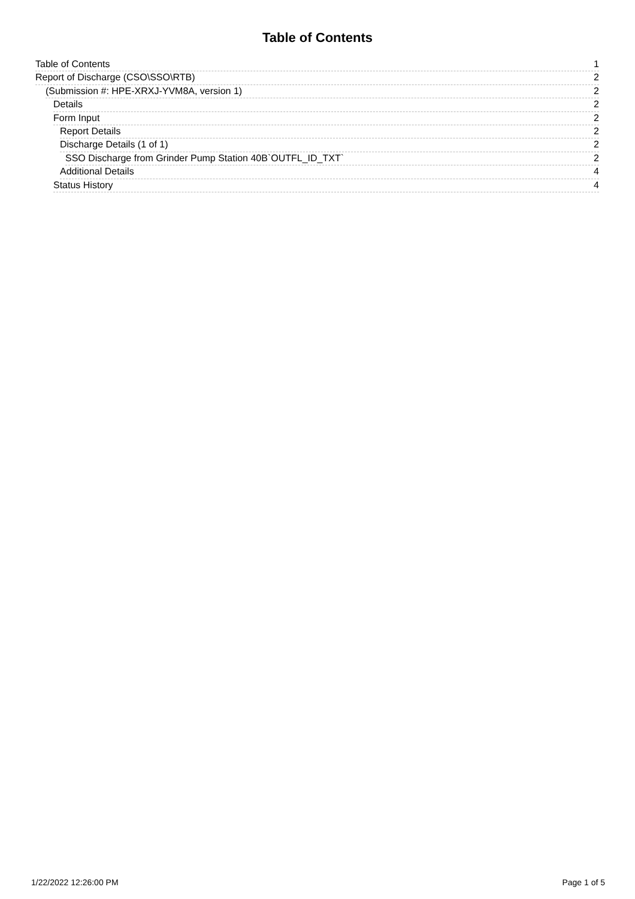Table of Contents
Table of Contents 1
Report of Discharge (CSO\SSO\RTB) 2
(Submission #: HPE-XRXJ-YVM8A, version 1) 2
Details 2
Form Input 2
Report Details 2
Discharge Details (1 of 1) 2
SSO Discharge from Grinder Pump Station 40B`OUTFL_ID_TXT` 2
Additional Details 4
Status History 4
1/22/2022 12:26:00 PM Page 1 of 5